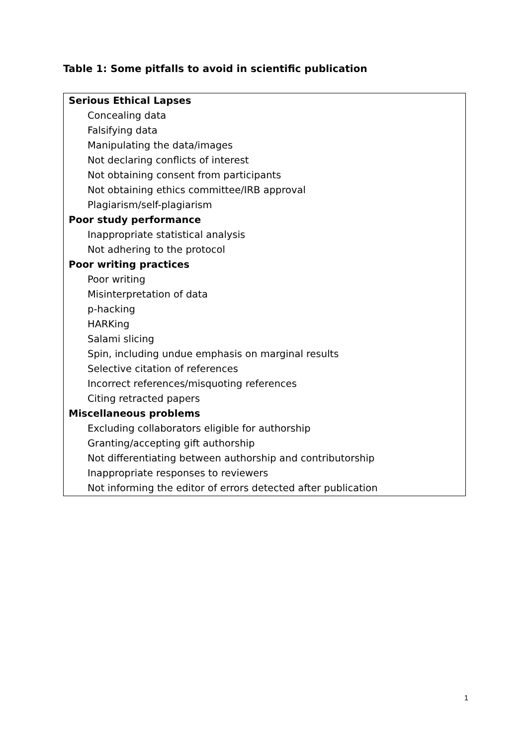Table 1: Some pitfalls to avoid in scientific publication
| Serious Ethical Lapses |
| Concealing data |
| Falsifying data |
| Manipulating the data/images |
| Not declaring conflicts of interest |
| Not obtaining consent from participants |
| Not obtaining ethics committee/IRB approval |
| Plagiarism/self-plagiarism |
| Poor study performance |
| Inappropriate statistical analysis |
| Not adhering to the protocol |
| Poor writing practices |
| Poor writing |
| Misinterpretation of data |
| p-hacking |
| HARKing |
| Salami slicing |
| Spin, including undue emphasis on marginal results |
| Selective citation of references |
| Incorrect references/misquoting references |
| Citing retracted papers |
| Miscellaneous problems |
| Excluding collaborators eligible for authorship |
| Granting/accepting gift authorship |
| Not differentiating between authorship and contributorship |
| Inappropriate responses to reviewers |
| Not informing the editor of errors detected after publication |
1